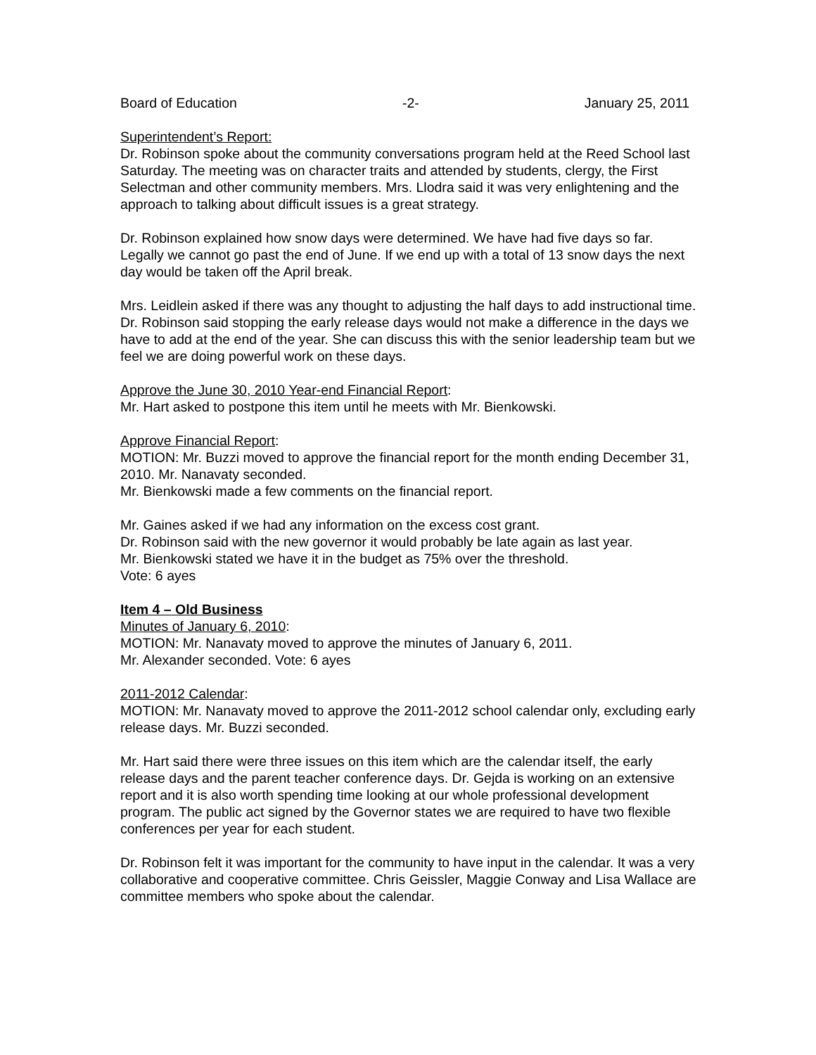Board of Education -2- January 25, 2011
Superintendent’s Report:
Dr. Robinson spoke about the community conversations program held at the Reed School last Saturday. The meeting was on character traits and attended by students, clergy, the First Selectman and other community members. Mrs. Llodra said it was very enlightening and the approach to talking about difficult issues is a great strategy.
Dr. Robinson explained how snow days were determined. We have had five days so far. Legally we cannot go past the end of June. If we end up with a total of 13 snow days the next day would be taken off the April break.
Mrs. Leidlein asked if there was any thought to adjusting the half days to add instructional time.
Dr. Robinson said stopping the early release days would not make a difference in the days we have to add at the end of the year. She can discuss this with the senior leadership team but we feel we are doing powerful work on these days.
Approve the June 30, 2010 Year-end Financial Report:
Mr. Hart asked to postpone this item until he meets with Mr. Bienkowski.
Approve Financial Report:
MOTION: Mr. Buzzi moved to approve the financial report for the month ending December 31, 2010. Mr. Nanavaty seconded.
Mr. Bienkowski made a few comments on the financial report.
Mr. Gaines asked if we had any information on the excess cost grant.
Dr. Robinson said with the new governor it would probably be late again as last year.
Mr. Bienkowski stated we have it in the budget as 75% over the threshold.
Vote: 6 ayes
Item 4 – Old Business
Minutes of January 6, 2010:
MOTION: Mr. Nanavaty moved to approve the minutes of January 6, 2011.
Mr. Alexander seconded. Vote: 6 ayes
2011-2012 Calendar:
MOTION: Mr. Nanavaty moved to approve the 2011-2012 school calendar only, excluding early release days. Mr. Buzzi seconded.
Mr. Hart said there were three issues on this item which are the calendar itself, the early release days and the parent teacher conference days. Dr. Gejda is working on an extensive report and it is also worth spending time looking at our whole professional development program. The public act signed by the Governor states we are required to have two flexible conferences per year for each student.
Dr. Robinson felt it was important for the community to have input in the calendar. It was a very collaborative and cooperative committee. Chris Geissler, Maggie Conway and Lisa Wallace are committee members who spoke about the calendar.